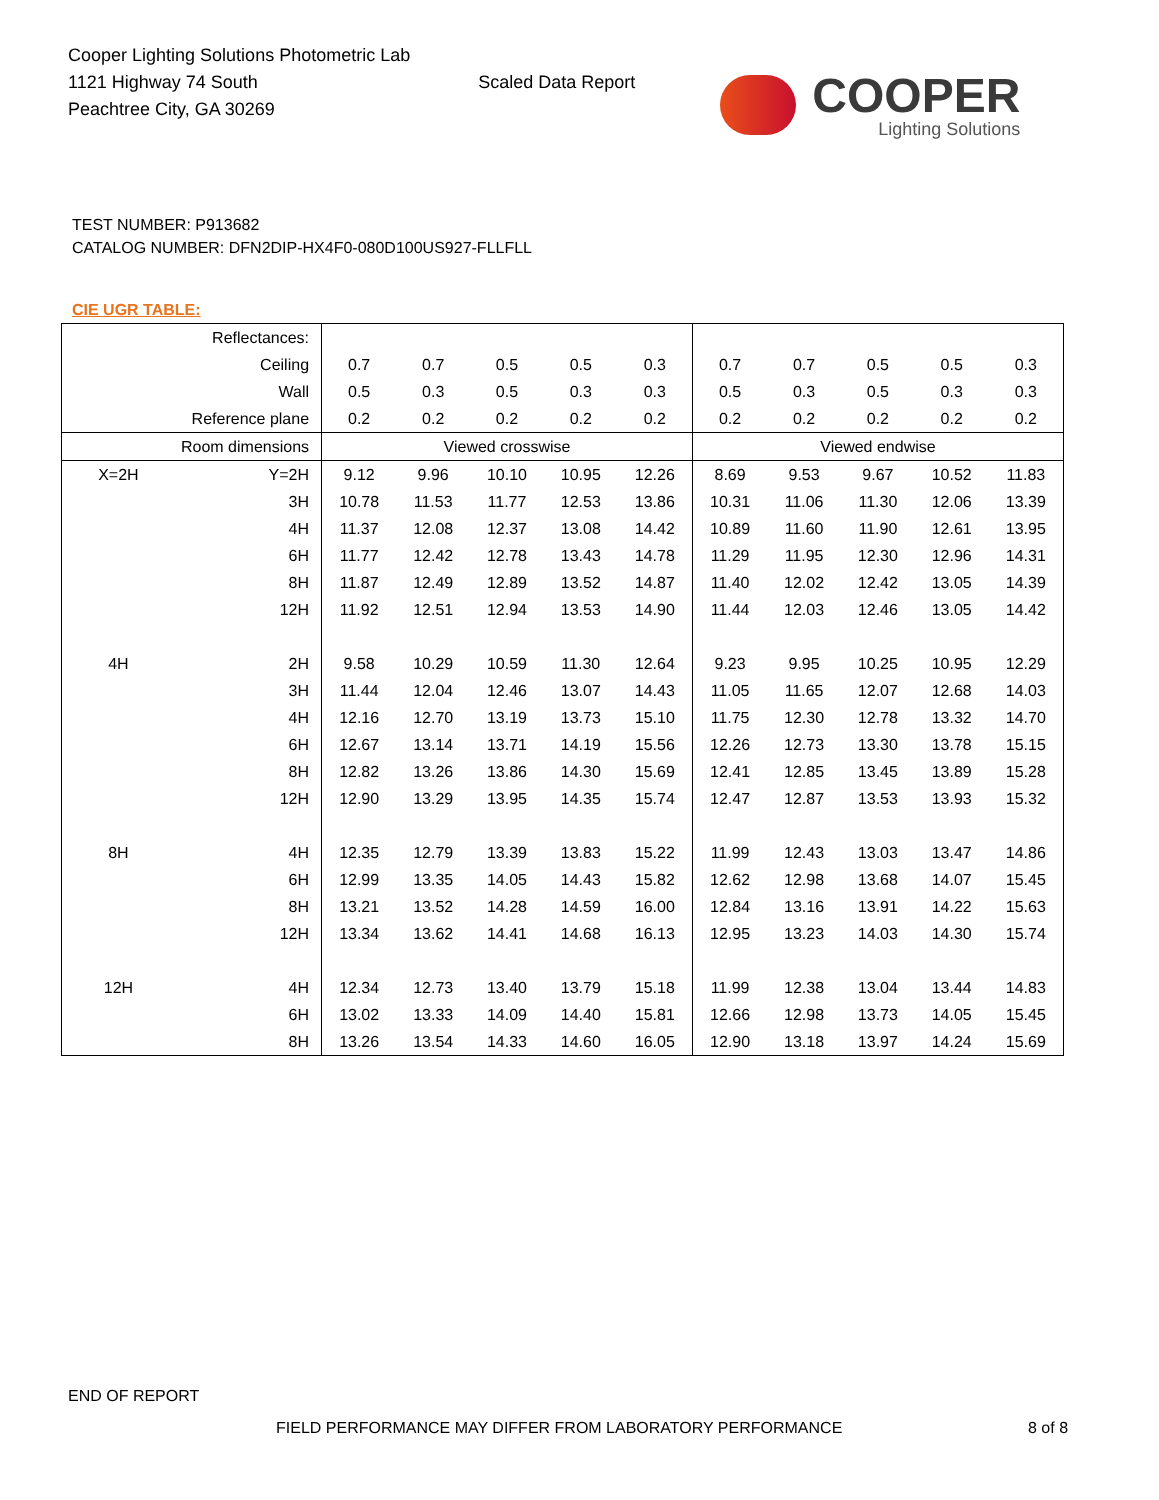Cooper Lighting Solutions Photometric Lab
1121 Highway 74 South
Peachtree City, GA 30269
Scaled Data Report
COOPER
Lighting Solutions
TEST NUMBER: P913682
CATALOG NUMBER: DFN2DIP-HX4F0-080D100US927-FLLFLL
CIE UGR TABLE:
| Reflectances: | | | | | | | | | | | |
| Ceiling | | 0.7 | 0.7 | 0.5 | 0.5 | 0.3 | 0.7 | 0.7 | 0.5 | 0.5 | 0.3 |
| Wall | | 0.5 | 0.3 | 0.5 | 0.3 | 0.3 | 0.5 | 0.3 | 0.5 | 0.3 | 0.3 |
| Reference plane | | 0.2 | 0.2 | 0.2 | 0.2 | 0.2 | 0.2 | 0.2 | 0.2 | 0.2 | 0.2 |
| Room dimensions | | Viewed crosswise | | | | | Viewed endwise | | | | |
| X=2H | Y=2H | 9.12 | 9.96 | 10.10 | 10.95 | 12.26 | 8.69 | 9.53 | 9.67 | 10.52 | 11.83 |
| | 3H | 10.78 | 11.53 | 11.77 | 12.53 | 13.86 | 10.31 | 11.06 | 11.30 | 12.06 | 13.39 |
| | 4H | 11.37 | 12.08 | 12.37 | 13.08 | 14.42 | 10.89 | 11.60 | 11.90 | 12.61 | 13.95 |
| | 6H | 11.77 | 12.42 | 12.78 | 13.43 | 14.78 | 11.29 | 11.95 | 12.30 | 12.96 | 14.31 |
| | 8H | 11.87 | 12.49 | 12.89 | 13.52 | 14.87 | 11.40 | 12.02 | 12.42 | 13.05 | 14.39 |
| | 12H | 11.92 | 12.51 | 12.94 | 13.53 | 14.90 | 11.44 | 12.03 | 12.46 | 13.05 | 14.42 |
| 4H | 2H | 9.58 | 10.29 | 10.59 | 11.30 | 12.64 | 9.23 | 9.95 | 10.25 | 10.95 | 12.29 |
| | 3H | 11.44 | 12.04 | 12.46 | 13.07 | 14.43 | 11.05 | 11.65 | 12.07 | 12.68 | 14.03 |
| | 4H | 12.16 | 12.70 | 13.19 | 13.73 | 15.10 | 11.75 | 12.30 | 12.78 | 13.32 | 14.70 |
| | 6H | 12.67 | 13.14 | 13.71 | 14.19 | 15.56 | 12.26 | 12.73 | 13.30 | 13.78 | 15.15 |
| | 8H | 12.82 | 13.26 | 13.86 | 14.30 | 15.69 | 12.41 | 12.85 | 13.45 | 13.89 | 15.28 |
| | 12H | 12.90 | 13.29 | 13.95 | 14.35 | 15.74 | 12.47 | 12.87 | 13.53 | 13.93 | 15.32 |
| 8H | 4H | 12.35 | 12.79 | 13.39 | 13.83 | 15.22 | 11.99 | 12.43 | 13.03 | 13.47 | 14.86 |
| | 6H | 12.99 | 13.35 | 14.05 | 14.43 | 15.82 | 12.62 | 12.98 | 13.68 | 14.07 | 15.45 |
| | 8H | 13.21 | 13.52 | 14.28 | 14.59 | 16.00 | 12.84 | 13.16 | 13.91 | 14.22 | 15.63 |
| | 12H | 13.34 | 13.62 | 14.41 | 14.68 | 16.13 | 12.95 | 13.23 | 14.03 | 14.30 | 15.74 |
| 12H | 4H | 12.34 | 12.73 | 13.40 | 13.79 | 15.18 | 11.99 | 12.38 | 13.04 | 13.44 | 14.83 |
| | 6H | 13.02 | 13.33 | 14.09 | 14.40 | 15.81 | 12.66 | 12.98 | 13.73 | 14.05 | 15.45 |
| | 8H | 13.26 | 13.54 | 14.33 | 14.60 | 16.05 | 12.90 | 13.18 | 13.97 | 14.24 | 15.69 |
END OF REPORT
FIELD PERFORMANCE MAY DIFFER FROM LABORATORY PERFORMANCE
8 of 8